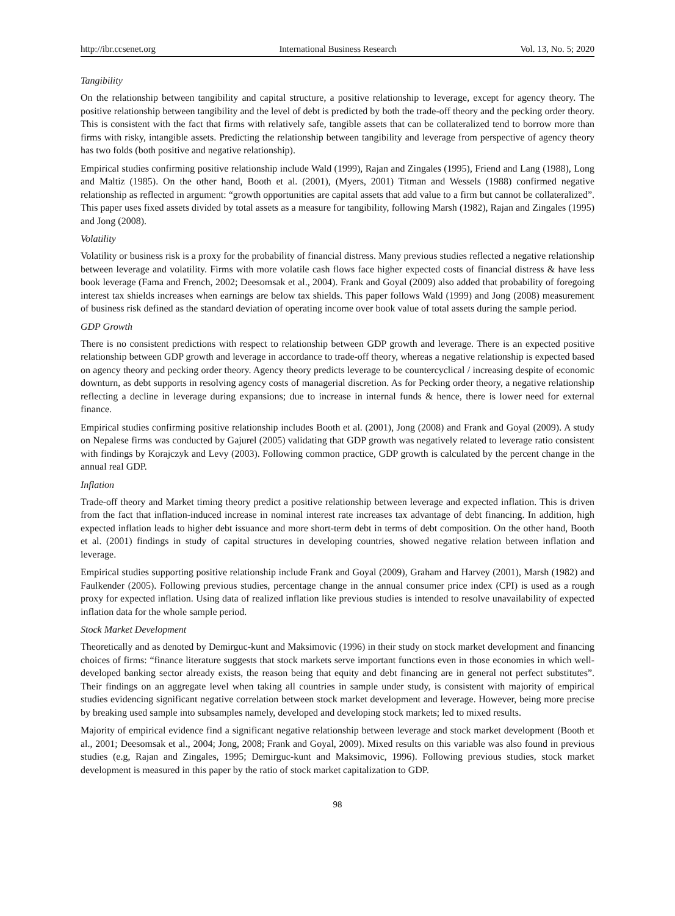http://ibr.ccsenet.org International Business Research Vol. 13, No. 5; 2020
Tangibility
On the relationship between tangibility and capital structure, a positive relationship to leverage, except for agency theory. The positive relationship between tangibility and the level of debt is predicted by both the trade-off theory and the pecking order theory. This is consistent with the fact that firms with relatively safe, tangible assets that can be collateralized tend to borrow more than firms with risky, intangible assets. Predicting the relationship between tangibility and leverage from perspective of agency theory has two folds (both positive and negative relationship).
Empirical studies confirming positive relationship include Wald (1999), Rajan and Zingales (1995), Friend and Lang (1988), Long and Maltiz (1985). On the other hand, Booth et al. (2001), (Myers, 2001) Titman and Wessels (1988) confirmed negative relationship as reflected in argument: “growth opportunities are capital assets that add value to a firm but cannot be collateralized”. This paper uses fixed assets divided by total assets as a measure for tangibility, following Marsh (1982), Rajan and Zingales (1995) and Jong (2008).
Volatility
Volatility or business risk is a proxy for the probability of financial distress. Many previous studies reflected a negative relationship between leverage and volatility. Firms with more volatile cash flows face higher expected costs of financial distress & have less book leverage (Fama and French, 2002; Deesomsak et al., 2004). Frank and Goyal (2009) also added that probability of foregoing interest tax shields increases when earnings are below tax shields. This paper follows Wald (1999) and Jong (2008) measurement of business risk defined as the standard deviation of operating income over book value of total assets during the sample period.
GDP Growth
There is no consistent predictions with respect to relationship between GDP growth and leverage. There is an expected positive relationship between GDP growth and leverage in accordance to trade-off theory, whereas a negative relationship is expected based on agency theory and pecking order theory. Agency theory predicts leverage to be countercyclical / increasing despite of economic downturn, as debt supports in resolving agency costs of managerial discretion. As for Pecking order theory, a negative relationship reflecting a decline in leverage during expansions; due to increase in internal funds & hence, there is lower need for external finance.
Empirical studies confirming positive relationship includes Booth et al. (2001), Jong (2008) and Frank and Goyal (2009). A study on Nepalese firms was conducted by Gajurel (2005) validating that GDP growth was negatively related to leverage ratio consistent with findings by Korajczyk and Levy (2003). Following common practice, GDP growth is calculated by the percent change in the annual real GDP.
Inflation
Trade-off theory and Market timing theory predict a positive relationship between leverage and expected inflation. This is driven from the fact that inflation-induced increase in nominal interest rate increases tax advantage of debt financing. In addition, high expected inflation leads to higher debt issuance and more short-term debt in terms of debt composition. On the other hand, Booth et al. (2001) findings in study of capital structures in developing countries, showed negative relation between inflation and leverage.
Empirical studies supporting positive relationship include Frank and Goyal (2009), Graham and Harvey (2001), Marsh (1982) and Faulkender (2005). Following previous studies, percentage change in the annual consumer price index (CPI) is used as a rough proxy for expected inflation. Using data of realized inflation like previous studies is intended to resolve unavailability of expected inflation data for the whole sample period.
Stock Market Development
Theoretically and as denoted by Demirguc-kunt and Maksimovic (1996) in their study on stock market development and financing choices of firms: “finance literature suggests that stock markets serve important functions even in those economies in which well-developed banking sector already exists, the reason being that equity and debt financing are in general not perfect substitutes”. Their findings on an aggregate level when taking all countries in sample under study, is consistent with majority of empirical studies evidencing significant negative correlation between stock market development and leverage. However, being more precise by breaking used sample into subsamples namely, developed and developing stock markets; led to mixed results.
Majority of empirical evidence find a significant negative relationship between leverage and stock market development (Booth et al., 2001; Deesomsak et al., 2004; Jong, 2008; Frank and Goyal, 2009). Mixed results on this variable was also found in previous studies (e.g, Rajan and Zingales, 1995; Demirguc-kunt and Maksimovic, 1996). Following previous studies, stock market development is measured in this paper by the ratio of stock market capitalization to GDP.
98